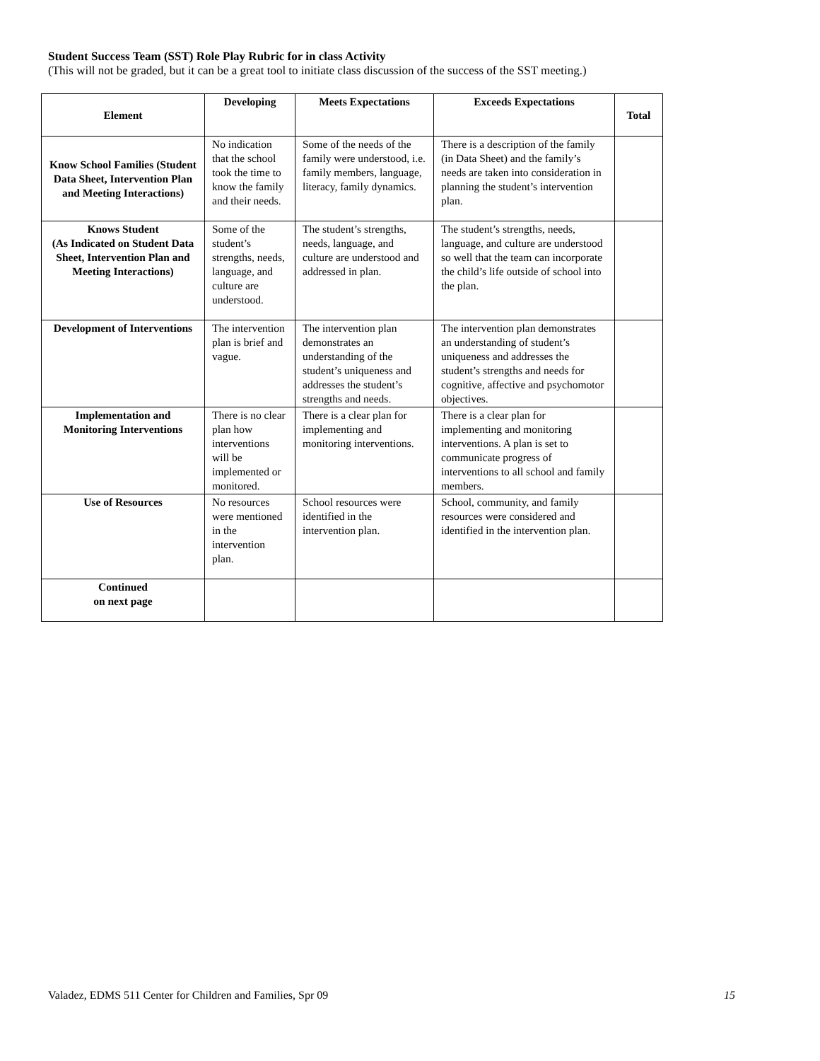Student Success Team (SST) Role Play Rubric for in class Activity
(This will not be graded, but it can be a great tool to initiate class discussion of the success of the SST meeting.)
| Element | Developing | Meets Expectations | Exceeds Expectations | Total |
| --- | --- | --- | --- | --- |
| Know School Families (Student Data Sheet, Intervention Plan and Meeting Interactions) | No indication that the school took the time to know the family and their needs. | Some of the needs of the family were understood, i.e. family members, language, literacy, family dynamics. | There is a description of the family (in Data Sheet) and the family’s needs are taken into consideration in planning the student’s intervention plan. | |
| Knows Student (As Indicated on Student Data Sheet, Intervention Plan and Meeting Interactions) | Some of the student’s strengths, needs, language, and culture are understood. | The student’s strengths, needs, language, and culture are understood and addressed in plan. | The student’s strengths, needs, language, and culture are understood so well that the team can incorporate the child’s life outside of school into the plan. | |
| Development of Interventions | The intervention plan is brief and vague. | The intervention plan demonstrates an understanding of the student’s uniqueness and addresses the student’s strengths and needs. | The intervention plan demonstrates an understanding of student’s uniqueness and addresses the student’s strengths and needs for cognitive, affective and psychomotor objectives. | |
| Implementation and Monitoring Interventions | There is no clear plan how interventions will be implemented or monitored. | There is a clear plan for implementing and monitoring interventions. | There is a clear plan for implementing and monitoring interventions. A plan is set to communicate progress of interventions to all school and family members. | |
| Use of Resources | No resources were mentioned in the intervention plan. | School resources were identified in the intervention plan. | School, community, and family resources were considered and identified in the intervention plan. | |
| Continued on next page | | | | |
Valadez, EDMS 511 Center for Children and Families, Spr 09 15